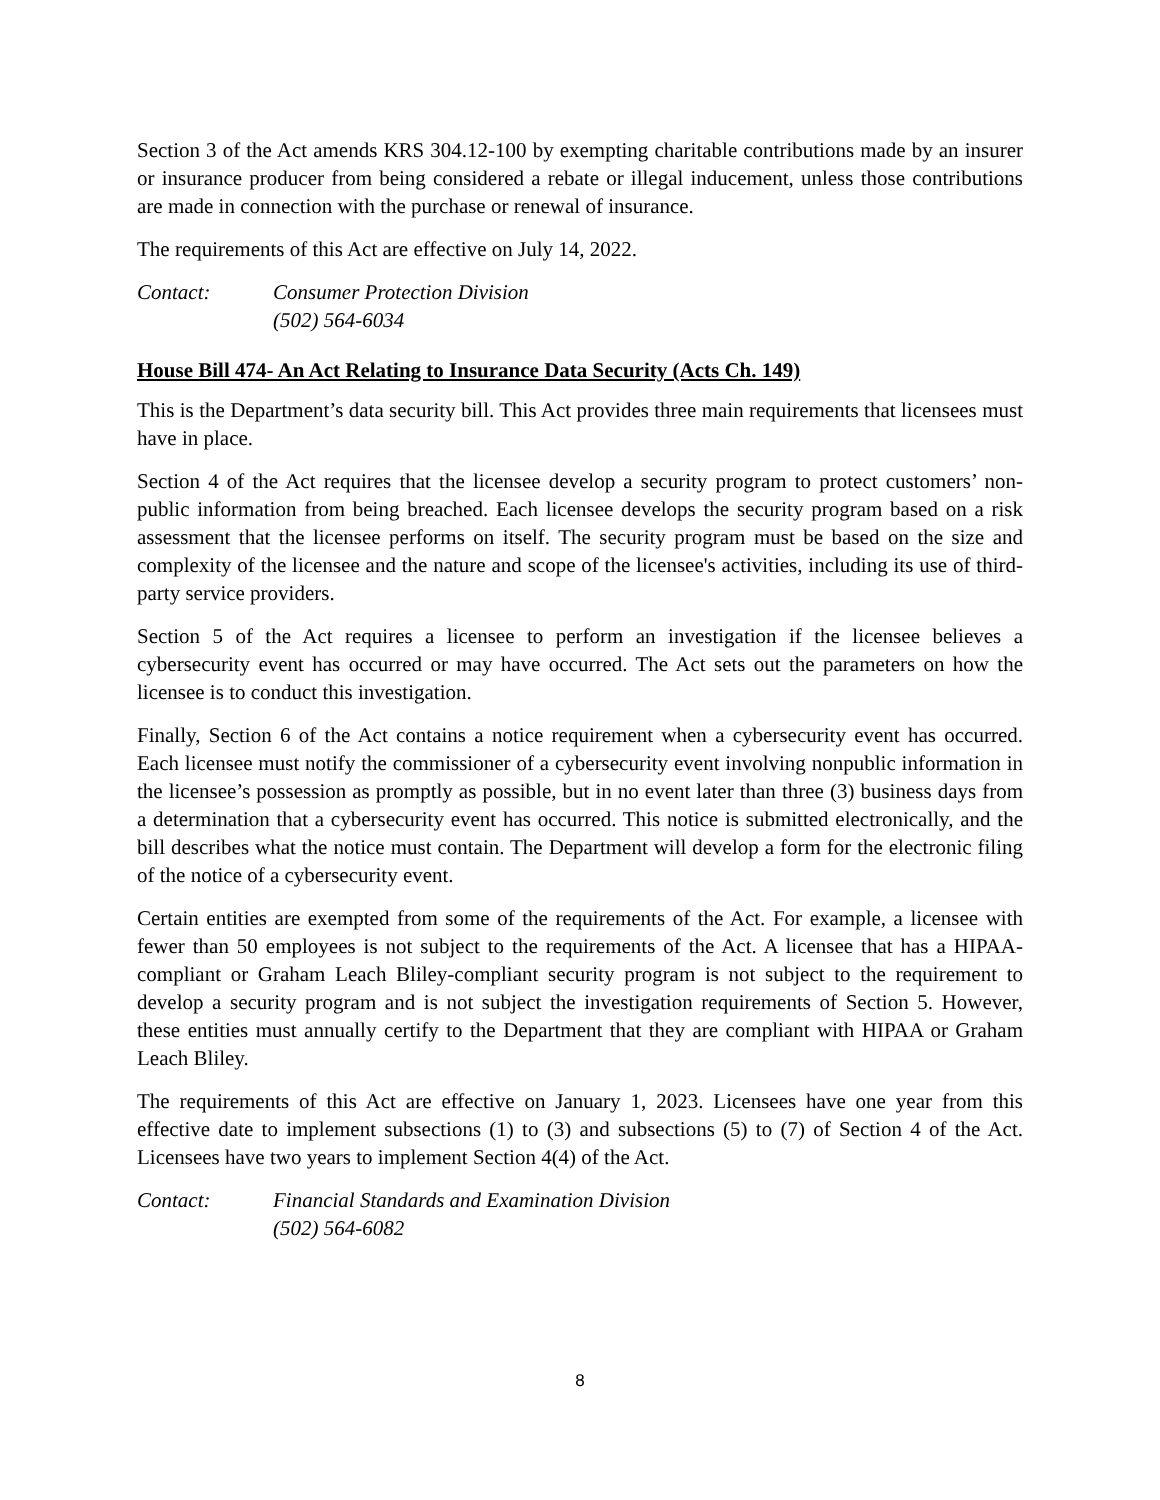Section 3 of the Act amends KRS 304.12-100 by exempting charitable contributions made by an insurer or insurance producer from being considered a rebate or illegal inducement, unless those contributions are made in connection with the purchase or renewal of insurance.
The requirements of this Act are effective on July 14, 2022.
Contact: Consumer Protection Division
(502) 564-6034
House Bill 474- An Act Relating to Insurance Data Security (Acts Ch. 149)
This is the Department’s data security bill. This Act provides three main requirements that licensees must have in place.
Section 4 of the Act requires that the licensee develop a security program to protect customers’ non-public information from being breached. Each licensee develops the security program based on a risk assessment that the licensee performs on itself. The security program must be based on the size and complexity of the licensee and the nature and scope of the licensee's activities, including its use of third-party service providers.
Section 5 of the Act requires a licensee to perform an investigation if the licensee believes a cybersecurity event has occurred or may have occurred. The Act sets out the parameters on how the licensee is to conduct this investigation.
Finally, Section 6 of the Act contains a notice requirement when a cybersecurity event has occurred. Each licensee must notify the commissioner of a cybersecurity event involving nonpublic information in the licensee’s possession as promptly as possible, but in no event later than three (3) business days from a determination that a cybersecurity event has occurred. This notice is submitted electronically, and the bill describes what the notice must contain. The Department will develop a form for the electronic filing of the notice of a cybersecurity event.
Certain entities are exempted from some of the requirements of the Act. For example, a licensee with fewer than 50 employees is not subject to the requirements of the Act. A licensee that has a HIPAA-compliant or Graham Leach Bliley-compliant security program is not subject to the requirement to develop a security program and is not subject the investigation requirements of Section 5. However, these entities must annually certify to the Department that they are compliant with HIPAA or Graham Leach Bliley.
The requirements of this Act are effective on January 1, 2023. Licensees have one year from this effective date to implement subsections (1) to (3) and subsections (5) to (7) of Section 4 of the Act. Licensees have two years to implement Section 4(4) of the Act.
Contact: Financial Standards and Examination Division
(502) 564-6082
8